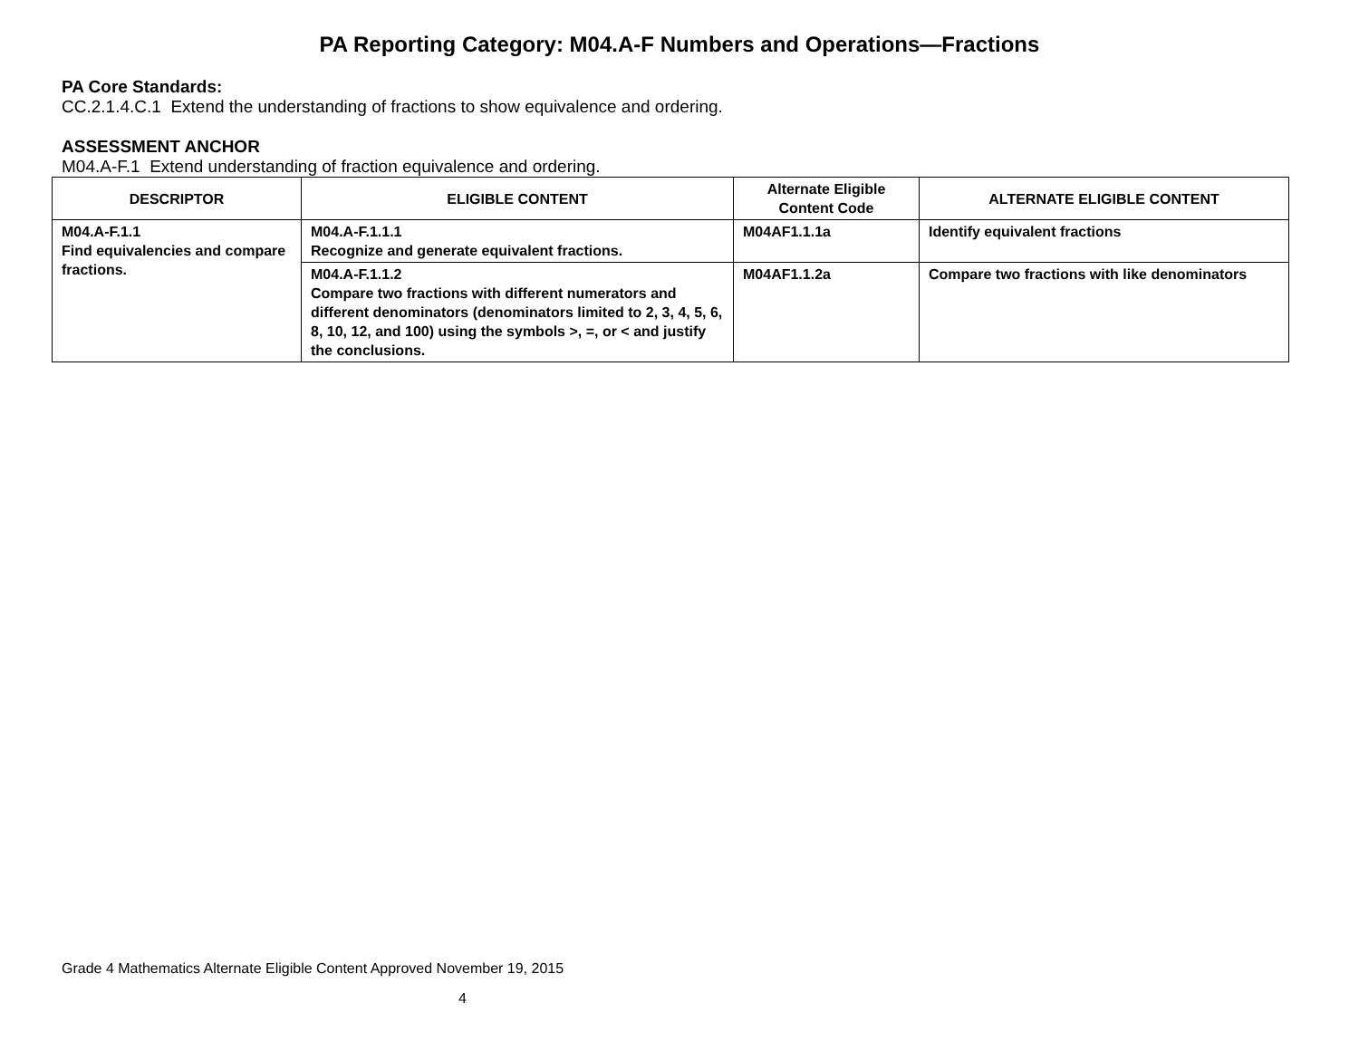PA Reporting Category: M04.A-F Numbers and Operations—Fractions
PA Core Standards:
CC.2.1.4.C.1 Extend the understanding of fractions to show equivalence and ordering.
ASSESSMENT ANCHOR
M04.A-F.1 Extend understanding of fraction equivalence and ordering.
| DESCRIPTOR | ELIGIBLE CONTENT | Alternate Eligible Content Code | ALTERNATE ELIGIBLE CONTENT |
| --- | --- | --- | --- |
| M04.A-F.1.1 Find equivalencies and compare fractions. | M04.A-F.1.1.1 Recognize and generate equivalent fractions. | M04AF1.1.1a | Identify equivalent fractions |
| | M04.A-F.1.1.2 Compare two fractions with different numerators and different denominators (denominators limited to 2, 3, 4, 5, 6, 8, 10, 12, and 100) using the symbols >, =, or < and justify the conclusions. | M04AF1.1.2a | Compare two fractions with like denominators |
Grade 4 Mathematics Alternate Eligible Content Approved November 19, 2015
4